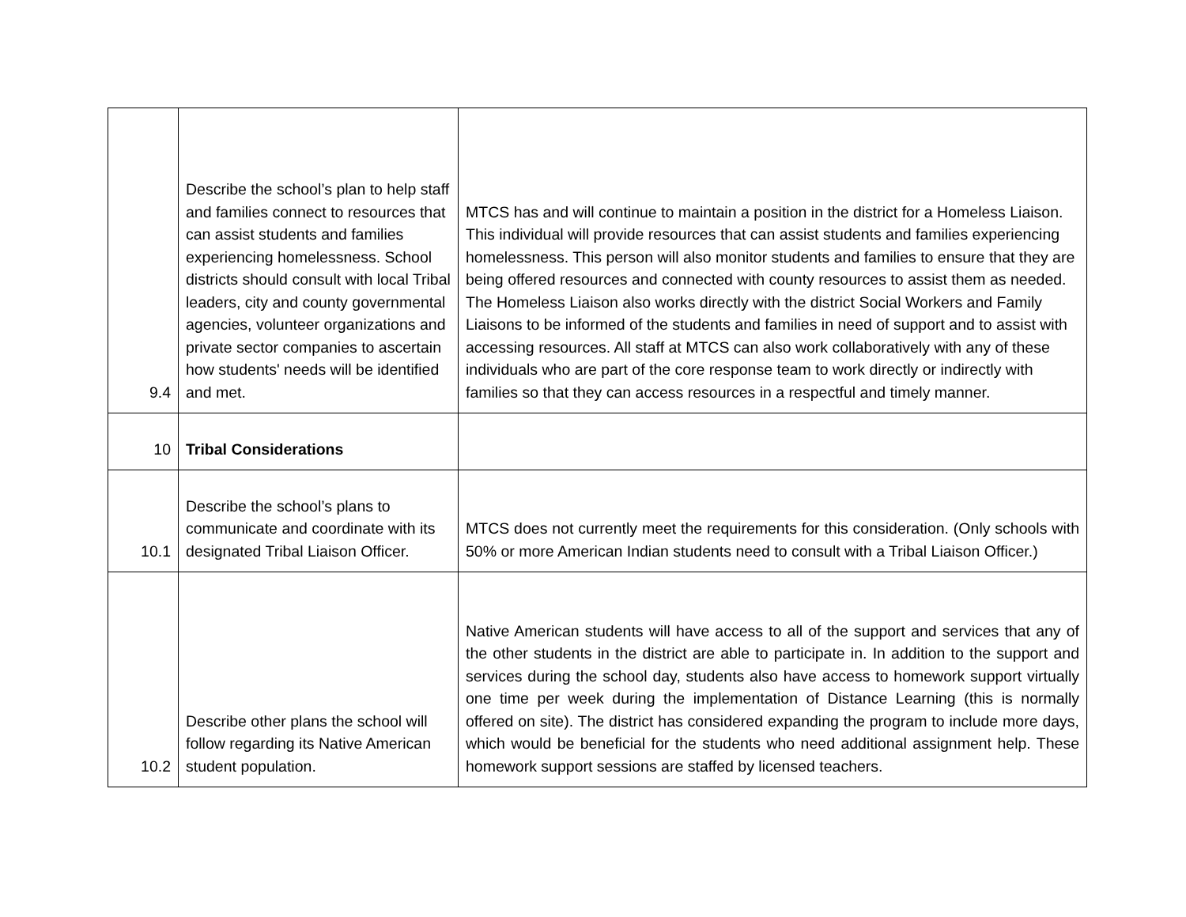| 9.4 | Describe the school’s plan to help staff and families connect to resources that can assist students and families experiencing homelessness. School districts should consult with local Tribal leaders, city and county governmental agencies, volunteer organizations and private sector companies to ascertain how students' needs will be identified and met. | MTCS has and will continue to maintain a position in the district for a Homeless Liaison. This individual will provide resources that can assist students and families experiencing homelessness. This person will also monitor students and families to ensure that they are being offered resources and connected with county resources to assist them as needed. The Homeless Liaison also works directly with the district Social Workers and Family Liaisons to be informed of the students and families in need of support and to assist with accessing resources. All staff at MTCS can also work collaboratively with any of these individuals who are part of the core response team to work directly or indirectly with families so that they can access resources in a respectful and timely manner. |
| 10 | Tribal Considerations | |
| 10.1 | Describe the school’s plans to communicate and coordinate with its designated Tribal Liaison Officer. | MTCS does not currently meet the requirements for this consideration. (Only schools with 50% or more American Indian students need to consult with a Tribal Liaison Officer.) |
| 10.2 | Describe other plans the school will follow regarding its Native American student population. | Native American students will have access to all of the support and services that any of the other students in the district are able to participate in. In addition to the support and services during the school day, students also have access to homework support virtually one time per week during the implementation of Distance Learning (this is normally offered on site). The district has considered expanding the program to include more days, which would be beneficial for the students who need additional assignment help. These homework support sessions are staffed by licensed teachers. |